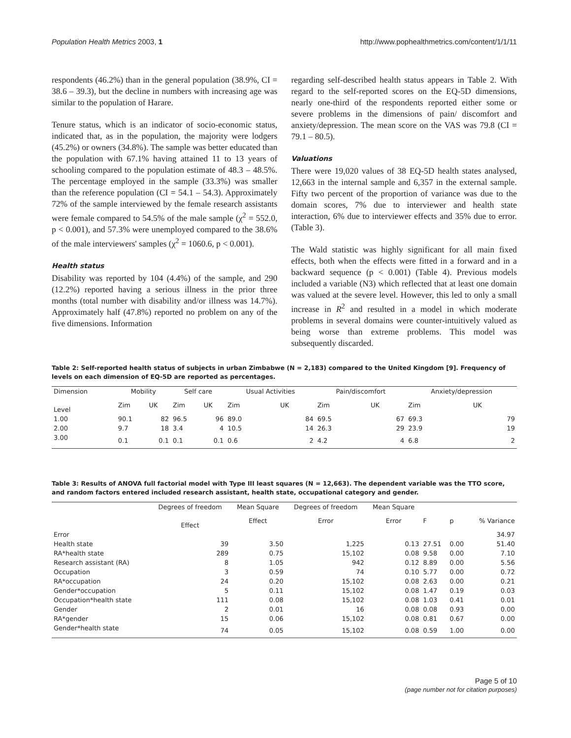Population Health Metrics 2003, 1 http://www.pophealthmetrics.com/content/1/1/11
respondents (46.2%) than in the general population (38.9%, CI = 38.6 – 39.3), but the decline in numbers with increasing age was similar to the population of Harare.
Tenure status, which is an indicator of socio-economic status, indicated that, as in the population, the majority were lodgers (45.2%) or owners (34.8%). The sample was better educated than the population with 67.1% having attained 11 to 13 years of schooling compared to the population estimate of 48.3 – 48.5%. The percentage employed in the sample (33.3%) was smaller than the reference population (CI = 54.1 – 54.3). Approximately 72% of the sample interviewed by the female research assistants were female compared to 54.5% of the male sample (χ<sup>2</sup> = 552.0, p < 0.001), and 57.3% were unemployed compared to the 38.6% of the male interviewers' samples (χ<sup>2</sup> = 1060.6, p < 0.001).
Health status
Disability was reported by 104 (4.4%) of the sample, and 290 (12.2%) reported having a serious illness in the prior three months (total number with disability and/or illness was 14.7%). Approximately half (47.8%) reported no problem on any of the five dimensions. Information
regarding self-described health status appears in Table 2. With regard to the self-reported scores on the EQ-5D dimensions, nearly one-third of the respondents reported either some or severe problems in the dimensions of pain/ discomfort and anxiety/depression. The mean score on the VAS was 79.8 (CI = 79.1 – 80.5).
Valuations
There were 19,020 values of 38 EQ-5D health states analysed, 12,663 in the internal sample and 6,357 in the external sample. Fifty two percent of the proportion of variance was due to the domain scores, 7% due to interviewer and health state interaction, 6% due to interviewer effects and 35% due to error. (Table 3).
The Wald statistic was highly significant for all main fixed effects, both when the effects were fitted in a forward and in a backward sequence (p < 0.001) (Table 4). Previous models included a variable (N3) which reflected that at least one domain was valued at the severe level. However, this led to only a small increase in R<sup>2</sup> and resulted in a model in which moderate problems in several domains were counter-intuitively valued as being worse than extreme problems. This model was subsequently discarded.
Table 2: Self-reported health status of subjects in urban Zimbabwe (N = 2,183) compared to the United Kingdom [9]. Frequency of levels on each dimension of EQ-5D are reported as percentages.
| Dimension | Mobility | | Self care | | Usual Activities | | Pain/discomfort | | Anxiety/depression | |
| --- | --- | --- | --- | --- | --- | --- | --- | --- | --- | --- |
| Level | Zim | UK | Zim | UK | Zim | UK | Zim | UK | Zim | UK |
| 1.00 | 90.1 | 82 | 96.5 | 96 | 89.0 | 84 | 69.5 | 67 | 69.3 | 79 |
| 2.00 | 9.7 | 18 | 3.4 | 4 | 10.5 | 14 | 26.3 | 29 | 23.9 | 19 |
| 3.00 | 0.1 | 0.1 | 0.1 | 0.1 | 0.6 | 2 | 4.2 | 4 | 6.8 | 2 |
Table 3: Results of ANOVA full factorial model with Type III least squares (N = 12,663). The dependent variable was the TTO score, and random factors entered included research assistant, health state, occupational category and gender.
| | Degrees of freedom | Mean Square | Degrees of freedom | Mean Square | | | |
| --- | --- | --- | --- | --- | --- | --- | --- |
| | Effect | Effect | Error | Error | F | p | % Variance |
| Error | | | | | | | 34.97 |
| Health state | 39 | 3.50 | 1,225 | 0.13 | 27.51 | 0.00 | 51.40 |
| RA*health state | 289 | 0.75 | 15,102 | 0.08 | 9.58 | 0.00 | 7.10 |
| Research assistant (RA) | 8 | 1.05 | 942 | 0.12 | 8.89 | 0.00 | 5.56 |
| Occupation | 3 | 0.59 | 74 | 0.10 | 5.77 | 0.00 | 0.72 |
| RA*occupation | 24 | 0.20 | 15,102 | 0.08 | 2.63 | 0.00 | 0.21 |
| Gender*occupation | 5 | 0.11 | 15,102 | 0.08 | 1.47 | 0.19 | 0.03 |
| Occupation*health state | 111 | 0.08 | 15,102 | 0.08 | 1.03 | 0.41 | 0.01 |
| Gender | 2 | 0.01 | 16 | 0.08 | 0.08 | 0.93 | 0.00 |
| RA*gender | 15 | 0.06 | 15,102 | 0.08 | 0.81 | 0.67 | 0.00 |
| Gender*health state | 74 | 0.05 | 15,102 | 0.08 | 0.59 | 1.00 | 0.00 |
Page 5 of 10
(page number not for citation purposes)